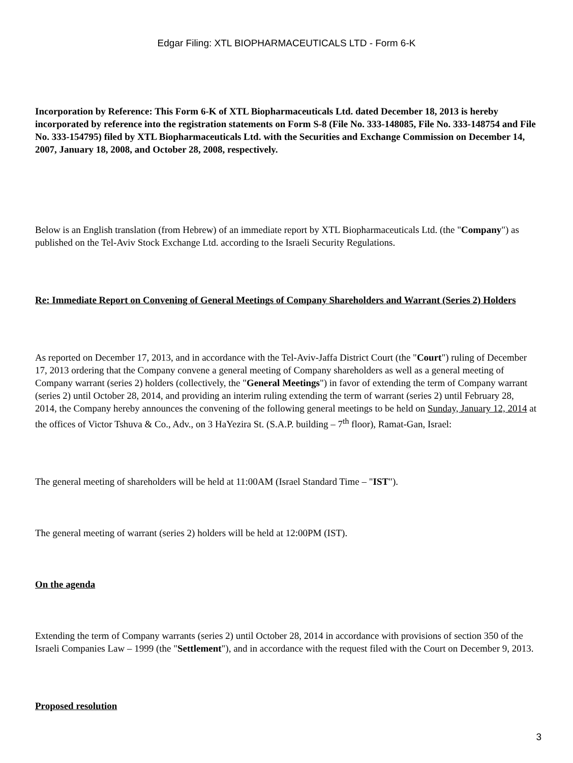Edgar Filing: XTL BIOPHARMACEUTICALS LTD - Form 6-K
Incorporation by Reference: This Form 6-K of XTL Biopharmaceuticals Ltd. dated December 18, 2013 is hereby incorporated by reference into the registration statements on Form S-8 (File No. 333-148085, File No. 333-148754 and File No. 333-154795) filed by XTL Biopharmaceuticals Ltd. with the Securities and Exchange Commission on December 14, 2007, January 18, 2008, and October 28, 2008, respectively.
Below is an English translation (from Hebrew) of an immediate report by XTL Biopharmaceuticals Ltd. (the "Company") as published on the Tel-Aviv Stock Exchange Ltd. according to the Israeli Security Regulations.
Re: Immediate Report on Convening of General Meetings of Company Shareholders and Warrant (Series 2) Holders
As reported on December 17, 2013, and in accordance with the Tel-Aviv-Jaffa District Court (the "Court") ruling of December 17, 2013 ordering that the Company convene a general meeting of Company shareholders as well as a general meeting of Company warrant (series 2) holders (collectively, the "General Meetings") in favor of extending the term of Company warrant (series 2) until October 28, 2014, and providing an interim ruling extending the term of warrant (series 2) until February 28, 2014, the Company hereby announces the convening of the following general meetings to be held on Sunday, January 12, 2014 at the offices of Victor Tshuva & Co., Adv., on 3 HaYezira St. (S.A.P. building – 7<sup>th</sup> floor), Ramat-Gan, Israel:
The general meeting of shareholders will be held at 11:00AM (Israel Standard Time – "IST").
The general meeting of warrant (series 2) holders will be held at 12:00PM (IST).
On the agenda
Extending the term of Company warrants (series 2) until October 28, 2014 in accordance with provisions of section 350 of the Israeli Companies Law – 1999 (the "Settlement"), and in accordance with the request filed with the Court on December 9, 2013.
Proposed resolution
3